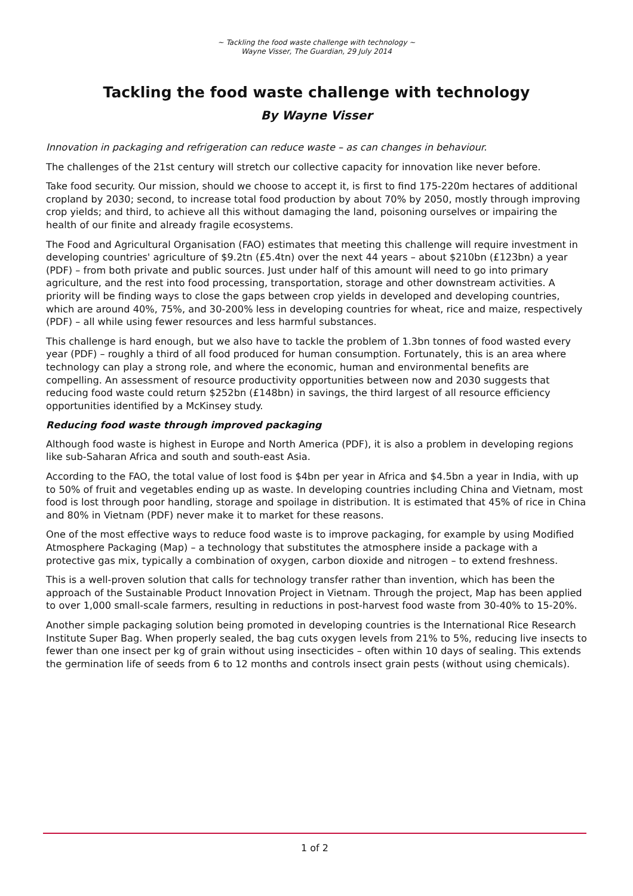~ Tackling the food waste challenge with technology ~
Wayne Visser, The Guardian, 29 July 2014
Tackling the food waste challenge with technology
By Wayne Visser
Innovation in packaging and refrigeration can reduce waste – as can changes in behaviour.
The challenges of the 21st century will stretch our collective capacity for innovation like never before.
Take food security. Our mission, should we choose to accept it, is first to find 175-220m hectares of additional cropland by 2030; second, to increase total food production by about 70% by 2050, mostly through improving crop yields; and third, to achieve all this without damaging the land, poisoning ourselves or impairing the health of our finite and already fragile ecosystems.
The Food and Agricultural Organisation (FAO) estimates that meeting this challenge will require investment in developing countries' agriculture of $9.2tn (£5.4tn) over the next 44 years – about $210bn (£123bn) a year (PDF) – from both private and public sources. Just under half of this amount will need to go into primary agriculture, and the rest into food processing, transportation, storage and other downstream activities. A priority will be finding ways to close the gaps between crop yields in developed and developing countries, which are around 40%, 75%, and 30-200% less in developing countries for wheat, rice and maize, respectively (PDF) – all while using fewer resources and less harmful substances.
This challenge is hard enough, but we also have to tackle the problem of 1.3bn tonnes of food wasted every year (PDF) – roughly a third of all food produced for human consumption. Fortunately, this is an area where technology can play a strong role, and where the economic, human and environmental benefits are compelling. An assessment of resource productivity opportunities between now and 2030 suggests that reducing food waste could return $252bn (£148bn) in savings, the third largest of all resource efficiency opportunities identified by a McKinsey study.
Reducing food waste through improved packaging
Although food waste is highest in Europe and North America (PDF), it is also a problem in developing regions like sub-Saharan Africa and south and south-east Asia.
According to the FAO, the total value of lost food is $4bn per year in Africa and $4.5bn a year in India, with up to 50% of fruit and vegetables ending up as waste. In developing countries including China and Vietnam, most food is lost through poor handling, storage and spoilage in distribution. It is estimated that 45% of rice in China and 80% in Vietnam (PDF) never make it to market for these reasons.
One of the most effective ways to reduce food waste is to improve packaging, for example by using Modified Atmosphere Packaging (Map) – a technology that substitutes the atmosphere inside a package with a protective gas mix, typically a combination of oxygen, carbon dioxide and nitrogen – to extend freshness.
This is a well-proven solution that calls for technology transfer rather than invention, which has been the approach of the Sustainable Product Innovation Project in Vietnam. Through the project, Map has been applied to over 1,000 small-scale farmers, resulting in reductions in post-harvest food waste from 30-40% to 15-20%.
Another simple packaging solution being promoted in developing countries is the International Rice Research Institute Super Bag. When properly sealed, the bag cuts oxygen levels from 21% to 5%, reducing live insects to fewer than one insect per kg of grain without using insecticides – often within 10 days of sealing. This extends the germination life of seeds from 6 to 12 months and controls insect grain pests (without using chemicals).
1 of 2